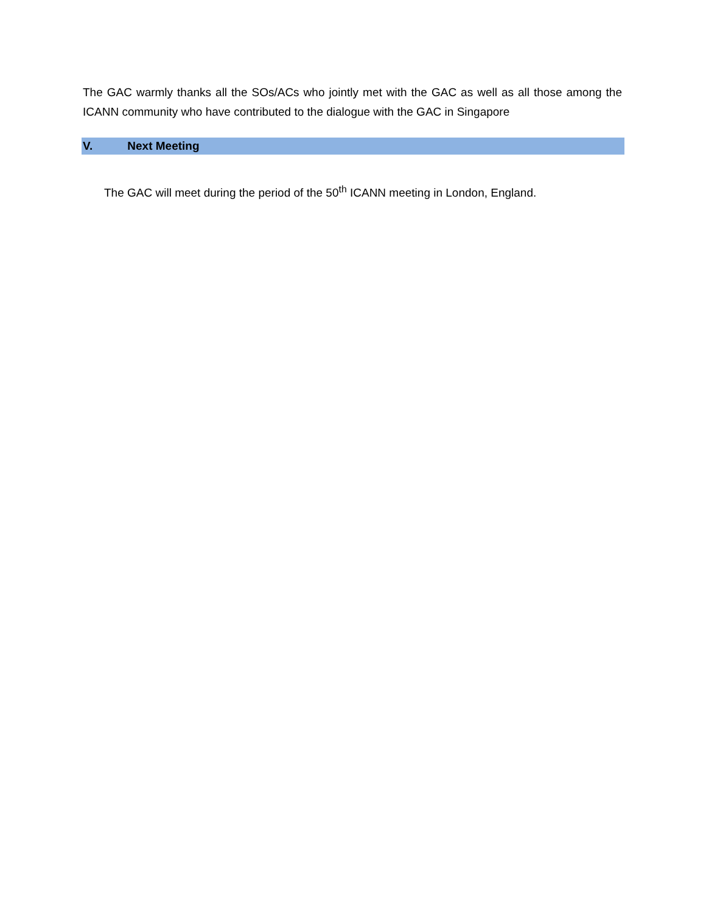The GAC warmly thanks all the SOs/ACs who jointly met with the GAC as well as all those among the ICANN community who have contributed to the dialogue with the GAC in Singapore
V. Next Meeting
The GAC will meet during the period of the 50<sup>th</sup> ICANN meeting in London, England.